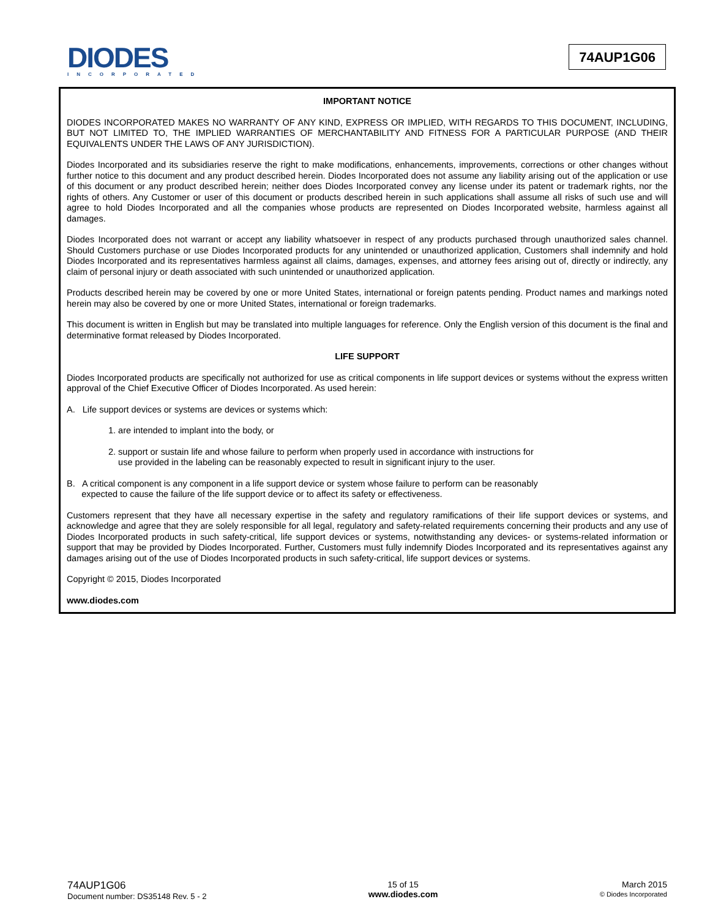DIODES
INCORPORATED
74AUP1G06
IMPORTANT NOTICE
DIODES INCORPORATED MAKES NO WARRANTY OF ANY KIND, EXPRESS OR IMPLIED, WITH REGARDS TO THIS DOCUMENT, INCLUDING, BUT NOT LIMITED TO, THE IMPLIED WARRANTIES OF MERCHANTABILITY AND FITNESS FOR A PARTICULAR PURPOSE (AND THEIR EQUIVALENTS UNDER THE LAWS OF ANY JURISDICTION).
Diodes Incorporated and its subsidiaries reserve the right to make modifications, enhancements, improvements, corrections or other changes without further notice to this document and any product described herein. Diodes Incorporated does not assume any liability arising out of the application or use of this document or any product described herein; neither does Diodes Incorporated convey any license under its patent or trademark rights, nor the rights of others. Any Customer or user of this document or products described herein in such applications shall assume all risks of such use and will agree to hold Diodes Incorporated and all the companies whose products are represented on Diodes Incorporated website, harmless against all damages.
Diodes Incorporated does not warrant or accept any liability whatsoever in respect of any products purchased through unauthorized sales channel. Should Customers purchase or use Diodes Incorporated products for any unintended or unauthorized application, Customers shall indemnify and hold Diodes Incorporated and its representatives harmless against all claims, damages, expenses, and attorney fees arising out of, directly or indirectly, any claim of personal injury or death associated with such unintended or unauthorized application.
Products described herein may be covered by one or more United States, international or foreign patents pending. Product names and markings noted herein may also be covered by one or more United States, international or foreign trademarks.
This document is written in English but may be translated into multiple languages for reference. Only the English version of this document is the final and determinative format released by Diodes Incorporated.
LIFE SUPPORT
Diodes Incorporated products are specifically not authorized for use as critical components in life support devices or systems without the express written approval of the Chief Executive Officer of Diodes Incorporated. As used herein:
A. Life support devices or systems are devices or systems which:
1. are intended to implant into the body, or
2. support or sustain life and whose failure to perform when properly used in accordance with instructions for
use provided in the labeling can be reasonably expected to result in significant injury to the user.
B. A critical component is any component in a life support device or system whose failure to perform can be reasonably
expected to cause the failure of the life support device or to affect its safety or effectiveness.
Customers represent that they have all necessary expertise in the safety and regulatory ramifications of their life support devices or systems, and acknowledge and agree that they are solely responsible for all legal, regulatory and safety-related requirements concerning their products and any use of Diodes Incorporated products in such safety-critical, life support devices or systems, notwithstanding any devices- or systems-related information or support that may be provided by Diodes Incorporated. Further, Customers must fully indemnify Diodes Incorporated and its representatives against any damages arising out of the use of Diodes Incorporated products in such safety-critical, life support devices or systems.
Copyright © 2015, Diodes Incorporated
www.diodes.com
74AUP1G06
Document number: DS35148 Rev. 5 - 2
15 of 15
www.diodes.com
March 2015
© Diodes Incorporated